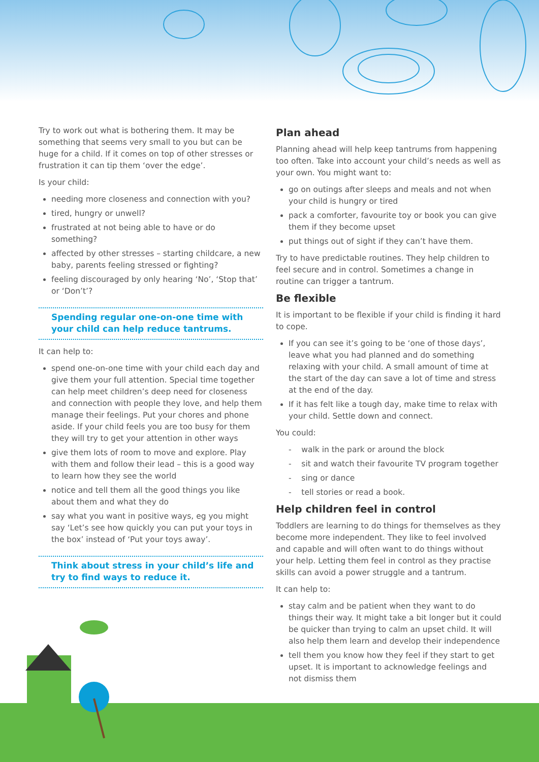Try to work out what is bothering them. It may be something that seems very small to you but can be huge for a child. If it comes on top of other stresses or frustration it can tip them ‘over the edge’.
Is your child:
needing more closeness and connection with you?
tired, hungry or unwell?
frustrated at not being able to have or do something?
affected by other stresses – starting childcare, a new baby, parents feeling stressed or fighting?
feeling discouraged by only hearing ‘No’, ‘Stop that’ or ‘Don’t’?
Spending regular one-on-one time with your child can help reduce tantrums.
It can help to:
spend one-on-one time with your child each day and give them your full attention. Special time together can help meet children’s deep need for closeness and connection with people they love, and help them manage their feelings. Put your chores and phone aside. If your child feels you are too busy for them they will try to get your attention in other ways
give them lots of room to move and explore. Play with them and follow their lead – this is a good way to learn how they see the world
notice and tell them all the good things you like about them and what they do
say what you want in positive ways, eg you might say ‘Let’s see how quickly you can put your toys in the box’ instead of ‘Put your toys away’.
Think about stress in your child’s life and try to find ways to reduce it.
Plan ahead
Planning ahead will help keep tantrums from happening too often. Take into account your child’s needs as well as your own. You might want to:
go on outings after sleeps and meals and not when your child is hungry or tired
pack a comforter, favourite toy or book you can give them if they become upset
put things out of sight if they can’t have them.
Try to have predictable routines. They help children to feel secure and in control. Sometimes a change in routine can trigger a tantrum.
Be flexible
It is important to be flexible if your child is finding it hard to cope.
If you can see it’s going to be ‘one of those days’, leave what you had planned and do something relaxing with your child. A small amount of time at the start of the day can save a lot of time and stress at the end of the day.
If it has felt like a tough day, make time to relax with your child. Settle down and connect.
You could:
- walk in the park or around the block
- sit and watch their favourite TV program together
- sing or dance
- tell stories or read a book.
Help children feel in control
Toddlers are learning to do things for themselves as they become more independent. They like to feel involved and capable and will often want to do things without your help. Letting them feel in control as they practise skills can avoid a power struggle and a tantrum.
It can help to:
stay calm and be patient when they want to do things their way. It might take a bit longer but it could be quicker than trying to calm an upset child. It will also help them learn and develop their independence
tell them you know how they feel if they start to get upset. It is important to acknowledge feelings and not dismiss them